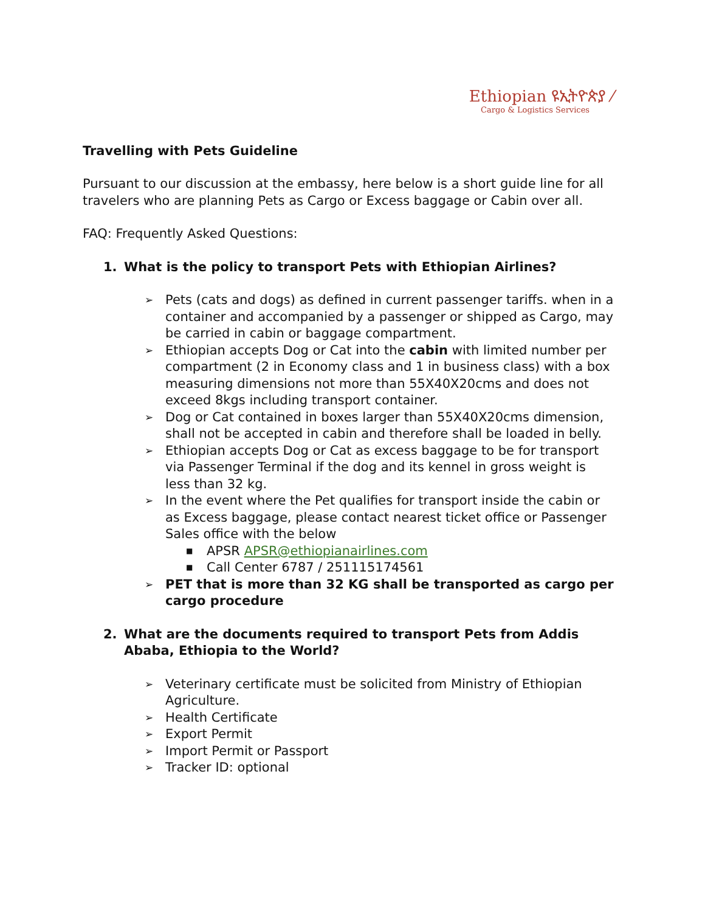Ethiopian ዩኢትዮጵያ ⁄
Cargo & Logistics Services
Travelling with Pets Guideline
Pursuant to our discussion at the embassy, here below is a short guide line for all travelers who are planning Pets as Cargo or Excess baggage or Cabin over all.
FAQ: Frequently Asked Questions:
1. What is the policy to transport Pets with Ethiopian Airlines?
➢
Pets (cats and dogs) as defined in current passenger tariffs. when in a container and accompanied by a passenger or shipped as Cargo, may be carried in cabin or baggage compartment.
➢
Ethiopian accepts Dog or Cat into the cabin with limited number per compartment (2 in Economy class and 1 in business class) with a box measuring dimensions not more than 55X40X20cms and does not exceed 8kgs including transport container.
➢
Dog or Cat contained in boxes larger than 55X40X20cms dimension, shall not be accepted in cabin and therefore shall be loaded in belly.
➢
Ethiopian accepts Dog or Cat as excess baggage to be for transport via Passenger Terminal if the dog and its kennel in gross weight is less than 32 kg.
➢
In the event where the Pet qualifies for transport inside the cabin or as Excess baggage, please contact nearest ticket office or Passenger Sales office with the below
■
APSR APSR@ethiopianairlines.com
■
Call Center 6787 / 251115174561
➢
PET that is more than 32 KG shall be transported as cargo per cargo procedure
2. What are the documents required to transport Pets from Addis Ababa, Ethiopia to the World?
➢
Veterinary certificate must be solicited from Ministry of Ethiopian Agriculture.
➢
Health Certificate
➢
Export Permit
➢
Import Permit or Passport
➢
Tracker ID: optional